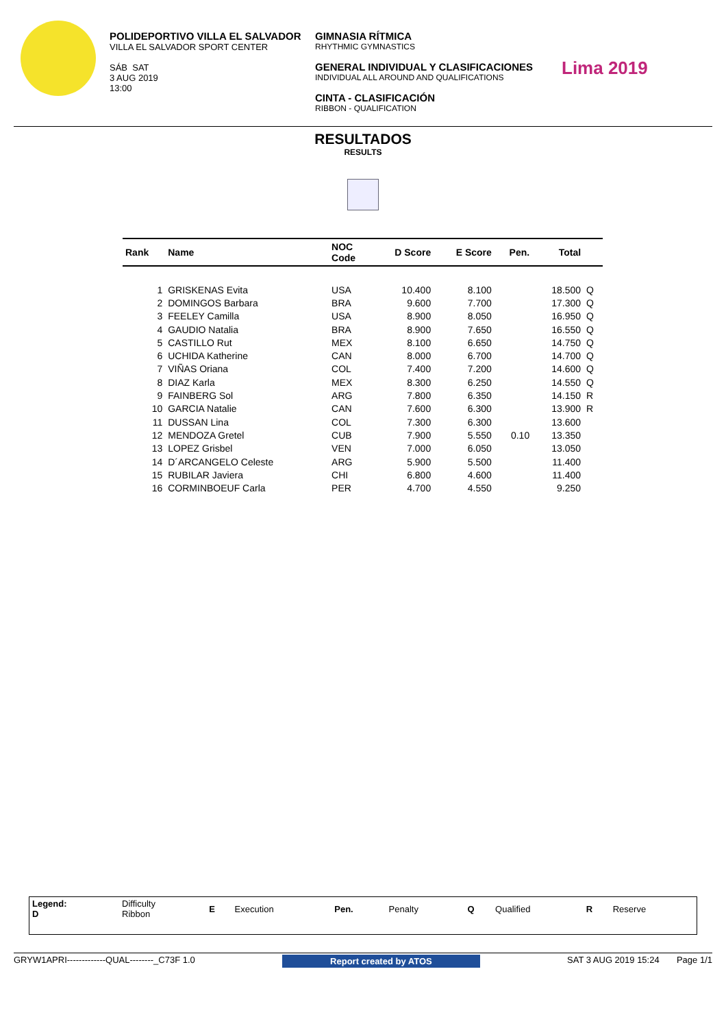POLIDEPORTIVO VILLA EL SALVADOR
VILLA EL SALVADOR SPORT CENTER
SÁB SAT
3 AUG 2019
13:00
GIMNASIA RÍTMICA
RHYTHMIC GYMNASTICS
GENERAL INDIVIDUAL Y CLASIFICACIONES
INDIVIDUAL ALL AROUND AND QUALIFICATIONS
CINTA - CLASIFICACIÓN
RIBBON - QUALIFICATION
Lima 2019
RESULTADOS
RESULTS
| Rank | Name | NOC Code | D Score | E Score | Pen. | Total | |
| --- | --- | --- | --- | --- | --- | --- | --- |
| 1 | GRISKENAS Evita | USA | 10.400 | 8.100 | | 18.500 | Q |
| 2 | DOMINGOS Barbara | BRA | 9.600 | 7.700 | | 17.300 | Q |
| 3 | FEELEY Camilla | USA | 8.900 | 8.050 | | 16.950 | Q |
| 4 | GAUDIO Natalia | BRA | 8.900 | 7.650 | | 16.550 | Q |
| 5 | CASTILLO Rut | MEX | 8.100 | 6.650 | | 14.750 | Q |
| 6 | UCHIDA Katherine | CAN | 8.000 | 6.700 | | 14.700 | Q |
| 7 | VIÑAS Oriana | COL | 7.400 | 7.200 | | 14.600 | Q |
| 8 | DIAZ Karla | MEX | 8.300 | 6.250 | | 14.550 | Q |
| 9 | FAINBERG Sol | ARG | 7.800 | 6.350 | | 14.150 | R |
| 10 | GARCIA Natalie | CAN | 7.600 | 6.300 | | 13.900 | R |
| 11 | DUSSAN Lina | COL | 7.300 | 6.300 | | 13.600 | |
| 12 | MENDOZA Gretel | CUB | 7.900 | 5.550 | 0.10 | 13.350 | |
| 13 | LOPEZ Grisbel | VEN | 7.000 | 6.050 | | 13.050 | |
| 14 | D´ARCANGELO Celeste | ARG | 5.900 | 5.500 | | 11.400 | |
| 15 | RUBILAR Javiera | CHI | 6.800 | 4.600 | | 11.400 | |
| 16 | CORMINBOEUF Carla | PER | 4.700 | 4.550 | | 9.250 | |
| Legend: D | Difficulty Ribbon | E | Execution | Pen. | Penalty | Q | Qualified | R | Reserve |
GRYW1APRI-------------QUAL--------_C73F 1.0 Report created by ATOS SAT 3 AUG 2019 15:24 Page 1/1